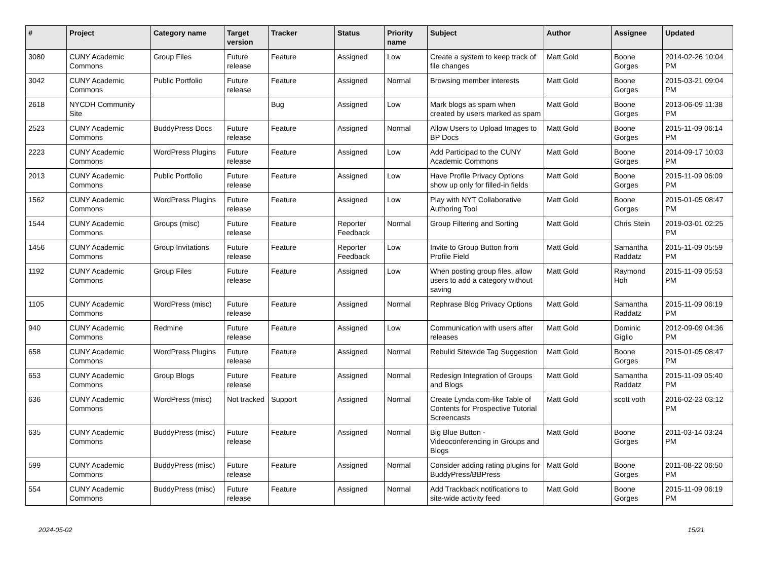| # | Project | Category name | Target version | Tracker | Status | Priority name | Subject | Author | Assignee | Updated |
| --- | --- | --- | --- | --- | --- | --- | --- | --- | --- | --- |
| 3080 | CUNY Academic Commons | Group Files | Future release | Feature | Assigned | Low | Create a system to keep track of file changes | Matt Gold | Boone Gorges | 2014-02-26 10:04 PM |
| 3042 | CUNY Academic Commons | Public Portfolio | Future release | Feature | Assigned | Normal | Browsing member interests | Matt Gold | Boone Gorges | 2015-03-21 09:04 PM |
| 2618 | NYCDH Community Site | | | Bug | Assigned | Low | Mark blogs as spam when created by users marked as spam | Matt Gold | Boone Gorges | 2013-06-09 11:38 PM |
| 2523 | CUNY Academic Commons | BuddyPress Docs | Future release | Feature | Assigned | Normal | Allow Users to Upload Images to BP Docs | Matt Gold | Boone Gorges | 2015-11-09 06:14 PM |
| 2223 | CUNY Academic Commons | WordPress Plugins | Future release | Feature | Assigned | Low | Add Participad to the CUNY Academic Commons | Matt Gold | Boone Gorges | 2014-09-17 10:03 PM |
| 2013 | CUNY Academic Commons | Public Portfolio | Future release | Feature | Assigned | Low | Have Profile Privacy Options show up only for filled-in fields | Matt Gold | Boone Gorges | 2015-11-09 06:09 PM |
| 1562 | CUNY Academic Commons | WordPress Plugins | Future release | Feature | Assigned | Low | Play with NYT Collaborative Authoring Tool | Matt Gold | Boone Gorges | 2015-01-05 08:47 PM |
| 1544 | CUNY Academic Commons | Groups (misc) | Future release | Feature | Reporter Feedback | Normal | Group Filtering and Sorting | Matt Gold | Chris Stein | 2019-03-01 02:25 PM |
| 1456 | CUNY Academic Commons | Group Invitations | Future release | Feature | Reporter Feedback | Low | Invite to Group Button from Profile Field | Matt Gold | Samantha Raddatz | 2015-11-09 05:59 PM |
| 1192 | CUNY Academic Commons | Group Files | Future release | Feature | Assigned | Low | When posting group files, allow users to add a category without saving | Matt Gold | Raymond Hoh | 2015-11-09 05:53 PM |
| 1105 | CUNY Academic Commons | WordPress (misc) | Future release | Feature | Assigned | Normal | Rephrase Blog Privacy Options | Matt Gold | Samantha Raddatz | 2015-11-09 06:19 PM |
| 940 | CUNY Academic Commons | Redmine | Future release | Feature | Assigned | Low | Communication with users after releases | Matt Gold | Dominic Giglio | 2012-09-09 04:36 PM |
| 658 | CUNY Academic Commons | WordPress Plugins | Future release | Feature | Assigned | Normal | Rebulid Sitewide Tag Suggestion | Matt Gold | Boone Gorges | 2015-01-05 08:47 PM |
| 653 | CUNY Academic Commons | Group Blogs | Future release | Feature | Assigned | Normal | Redesign Integration of Groups and Blogs | Matt Gold | Samantha Raddatz | 2015-11-09 05:40 PM |
| 636 | CUNY Academic Commons | WordPress (misc) | Not tracked | Support | Assigned | Normal | Create Lynda.com-like Table of Contents for Prospective Tutorial Screencasts | Matt Gold | scott voth | 2016-02-23 03:12 PM |
| 635 | CUNY Academic Commons | BuddyPress (misc) | Future release | Feature | Assigned | Normal | Big Blue Button - Videoconferencing in Groups and Blogs | Matt Gold | Boone Gorges | 2011-03-14 03:24 PM |
| 599 | CUNY Academic Commons | BuddyPress (misc) | Future release | Feature | Assigned | Normal | Consider adding rating plugins for BuddyPress/BBPress | Matt Gold | Boone Gorges | 2011-08-22 06:50 PM |
| 554 | CUNY Academic Commons | BuddyPress (misc) | Future release | Feature | Assigned | Normal | Add Trackback notifications to site-wide activity feed | Matt Gold | Boone Gorges | 2015-11-09 06:19 PM |
2024-05-02 15/21